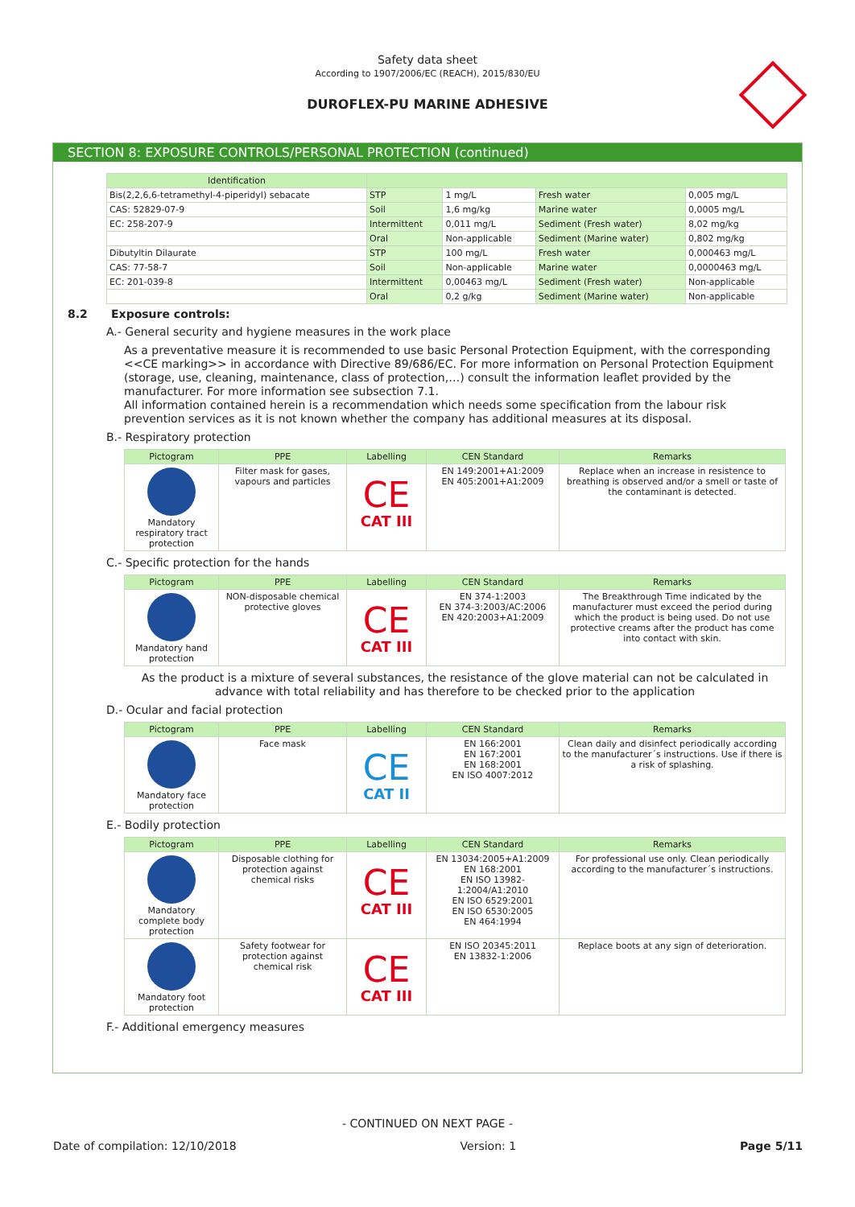Safety data sheet
According to 1907/2006/EC (REACH), 2015/830/EU
DUROFLEX-PU MARINE ADHESIVE
SECTION 8: EXPOSURE CONTROLS/PERSONAL PROTECTION (continued)
| Identification | | | | |
| --- | --- | --- | --- | --- |
| Bis(2,2,6,6-tetramethyl-4-piperidyl) sebacate | STP | 1 mg/L | Fresh water | 0,005 mg/L |
| CAS: 52829-07-9 | Soil | 1,6 mg/kg | Marine water | 0,0005 mg/L |
| EC: 258-207-9 | Intermittent | 0,011 mg/L | Sediment (Fresh water) | 8,02 mg/kg |
| | Oral | Non-applicable | Sediment (Marine water) | 0,802 mg/kg |
| Dibutyltin Dilaurate | STP | 100 mg/L | Fresh water | 0,000463 mg/L |
| CAS: 77-58-7 | Soil | Non-applicable | Marine water | 0,0000463 mg/L |
| EC: 201-039-8 | Intermittent | 0,00463 mg/L | Sediment (Fresh water) | Non-applicable |
| | Oral | 0,2 g/kg | Sediment (Marine water) | Non-applicable |
8.2 Exposure controls:
A.- General security and hygiene measures in the work place
As a preventative measure it is recommended to use basic Personal Protection Equipment, with the corresponding <<CE marking>> in accordance with Directive 89/686/EC. For more information on Personal Protection Equipment (storage, use, cleaning, maintenance, class of protection,…) consult the information leaflet provided by the manufacturer. For more information see subsection 7.1.
All information contained herein is a recommendation which needs some specification from the labour risk prevention services as it is not known whether the company has additional measures at its disposal.
B.- Respiratory protection
| Pictogram | PPE | Labelling | CEN Standard | Remarks |
| --- | --- | --- | --- | --- |
| Mandatory respiratory tract protection | Filter mask for gases, vapours and particles | CE CAT III | EN 149:2001+A1:2009 EN 405:2001+A1:2009 | Replace when an increase in resistence to breathing is observed and/or a smell or taste of the contaminant is detected. |
C.- Specific protection for the hands
| Pictogram | PPE | Labelling | CEN Standard | Remarks |
| --- | --- | --- | --- | --- |
| Mandatory hand protection | NON-disposable chemical protective gloves | CE CAT III | EN 374-1:2003 EN 374-3:2003/AC:2006 EN 420:2003+A1:2009 | The Breakthrough Time indicated by the manufacturer must exceed the period during which the product is being used. Do not use protective creams after the product has come into contact with skin. |
As the product is a mixture of several substances, the resistance of the glove material can not be calculated in advance with total reliability and has therefore to be checked prior to the application
D.- Ocular and facial protection
| Pictogram | PPE | Labelling | CEN Standard | Remarks |
| --- | --- | --- | --- | --- |
| Mandatory face protection | Face mask | CE CAT II | EN 166:2001 EN 167:2001 EN 168:2001 EN ISO 4007:2012 | Clean daily and disinfect periodically according to the manufacturer´s instructions. Use if there is a risk of splashing. |
E.- Bodily protection
| Pictogram | PPE | Labelling | CEN Standard | Remarks |
| --- | --- | --- | --- | --- |
| Mandatory complete body protection | Disposable clothing for protection against chemical risks | CE CAT III | EN 13034:2005+A1:2009 EN 168:2001 EN ISO 13982-1:2004/A1:2010 EN ISO 6529:2001 EN ISO 6530:2005 EN 464:1994 | For professional use only. Clean periodically according to the manufacturer´s instructions. |
| Mandatory foot protection | Safety footwear for protection against chemical risk | CE CAT III | EN ISO 20345:2011 EN 13832-1:2006 | Replace boots at any sign of deterioration. |
F.- Additional emergency measures
- CONTINUED ON NEXT PAGE -
Date of compilation: 12/10/2018 Version: 1 Page 5/11